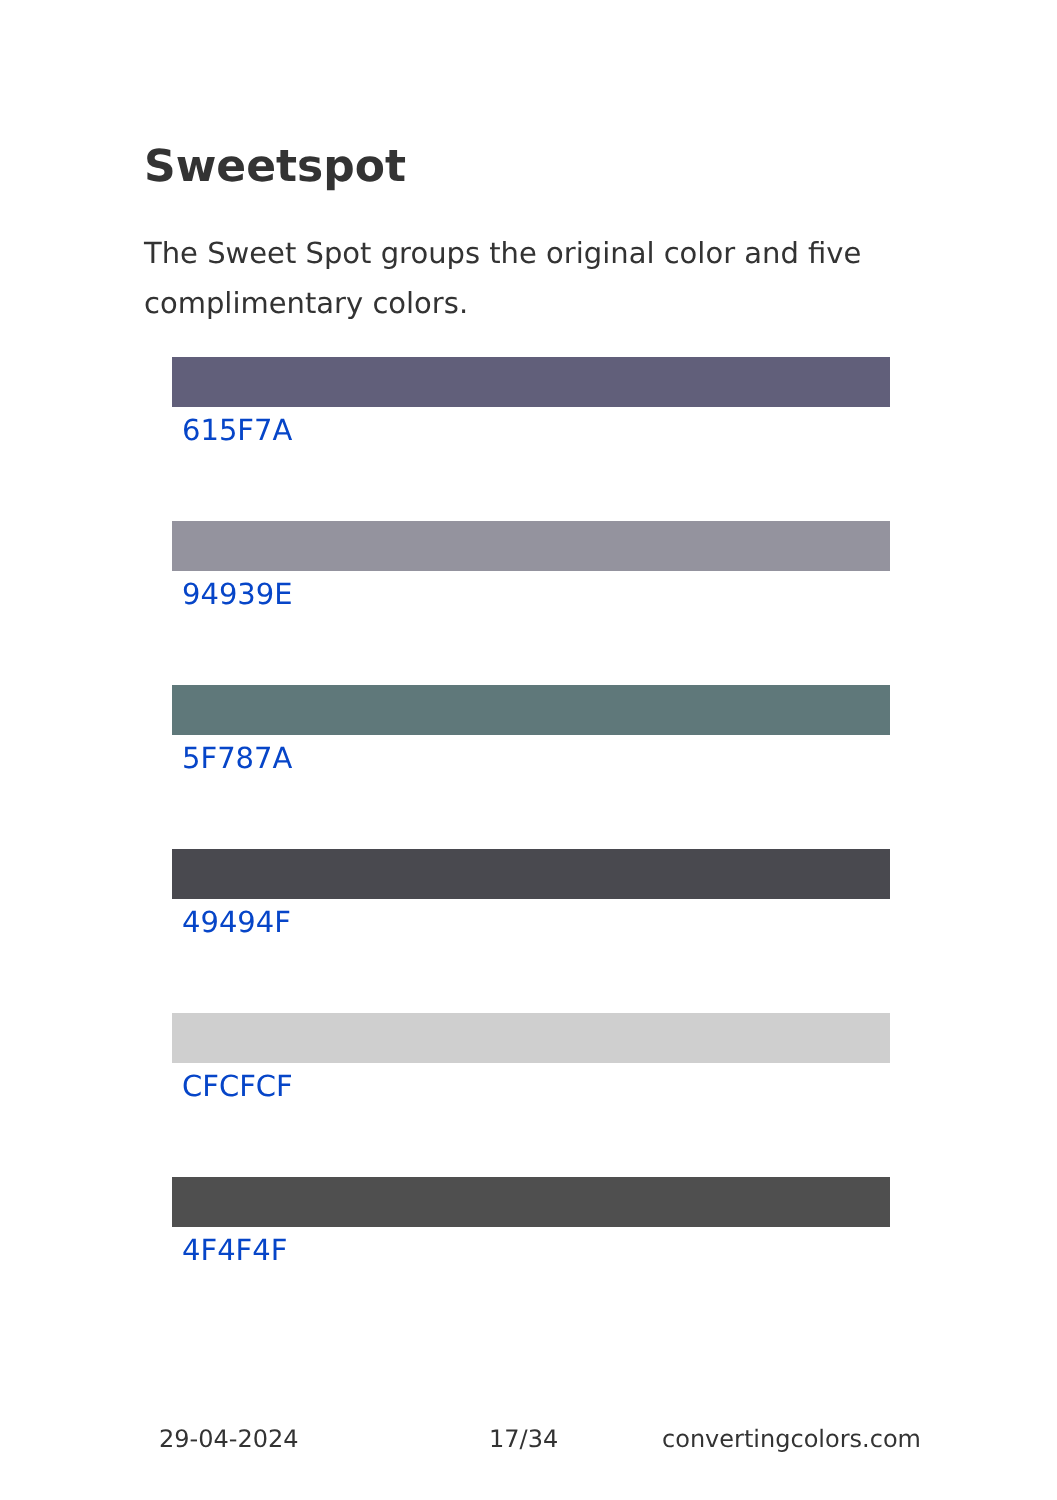Sweetspot
The Sweet Spot groups the original color and five complimentary colors.
615F7A
94939E
5F787A
49494F
CFCFCF
4F4F4F
29-04-2024 17/34 convertingcolors.com